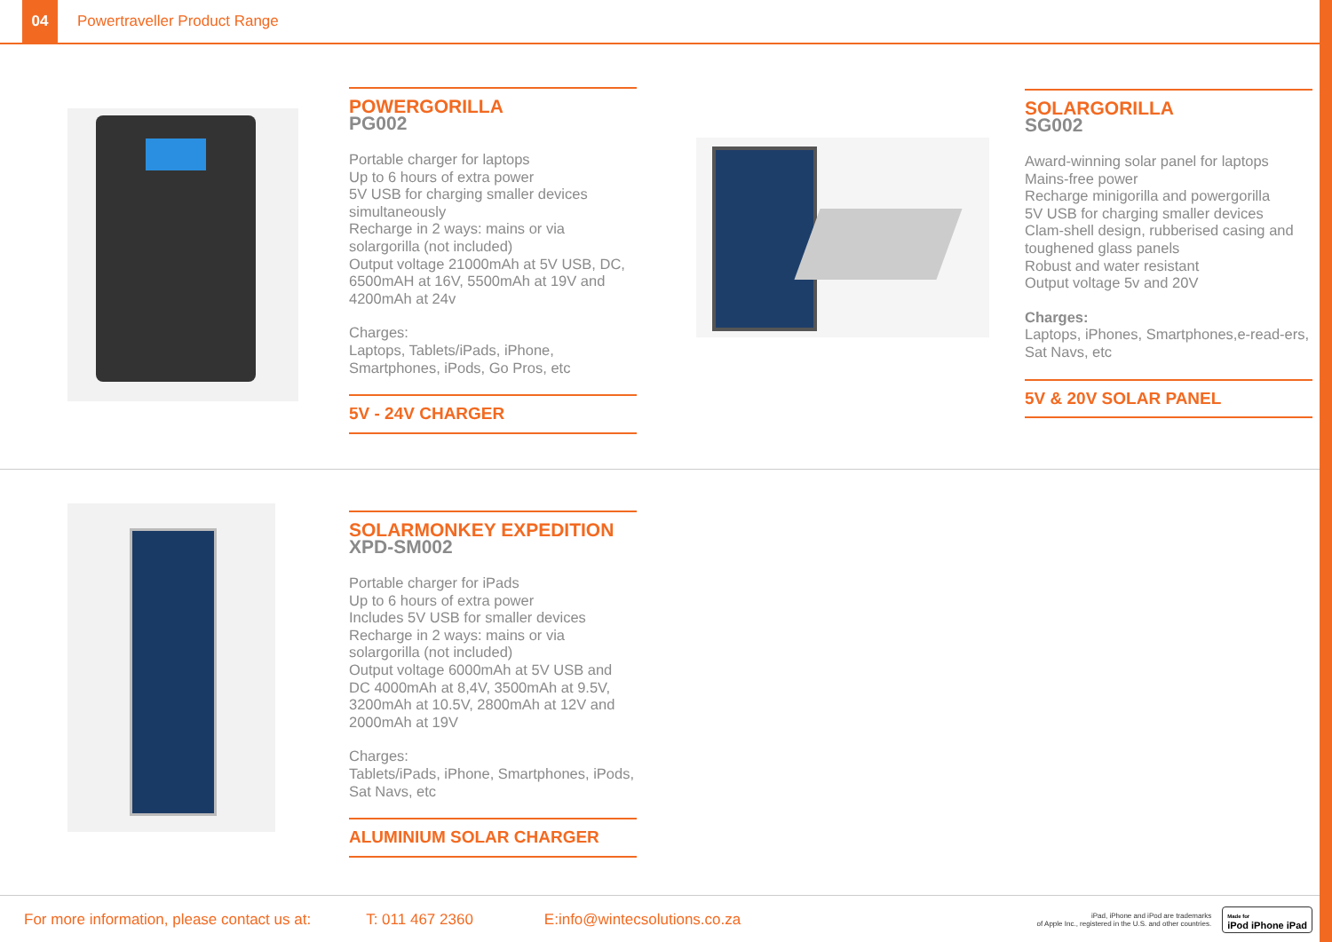04
Powertraveller Product Range
POWERGORILLA
PG002
Portable charger for laptops
Up to 6 hours of extra power
5V USB for charging smaller devices simultaneously
Recharge in 2 ways: mains or via solargorilla (not included)
Output voltage 21000mAh at 5V USB, DC, 6500mAH at 16V, 5500mAh at 19V and 4200mAh at 24v
Charges:
Laptops, Tablets/iPads, iPhone, Smartphones, iPods, Go Pros, etc
5V - 24V CHARGER
SOLARGORILLA
SG002
Award-winning solar panel for laptops
Mains-free power
Recharge minigorilla and powergorilla
5V USB for charging smaller devices
Clam-shell design, rubberised casing and toughened glass panels
Robust and water resistant
Output voltage 5v and 20V
Charges:
Laptops, iPhones, Smartphones,e-read-ers, Sat Navs, etc
5V & 20V SOLAR PANEL
SOLARMONKEY EXPEDITION
XPD-SM002
Portable charger for iPads
Up to 6 hours of extra power
Includes 5V USB for smaller devices
Recharge in 2 ways: mains or via solargorilla (not included)
Output voltage 6000mAh at 5V USB and DC 4000mAh at 8,4V, 3500mAh at 9.5V, 3200mAh at 10.5V, 2800mAh at 12V and 2000mAh at 19V
Charges:
Tablets/iPads, iPhone, Smartphones, iPods, Sat Navs, etc
ALUMINIUM SOLAR CHARGER
For more information, please contact us at: T: 011 467 2360 E:info@wintecsolutions.co.za iPad, iPhone and iPod are trademarks
of Apple Inc., registered in the U.S. and other countries. Made for
iPod iPhone iPad